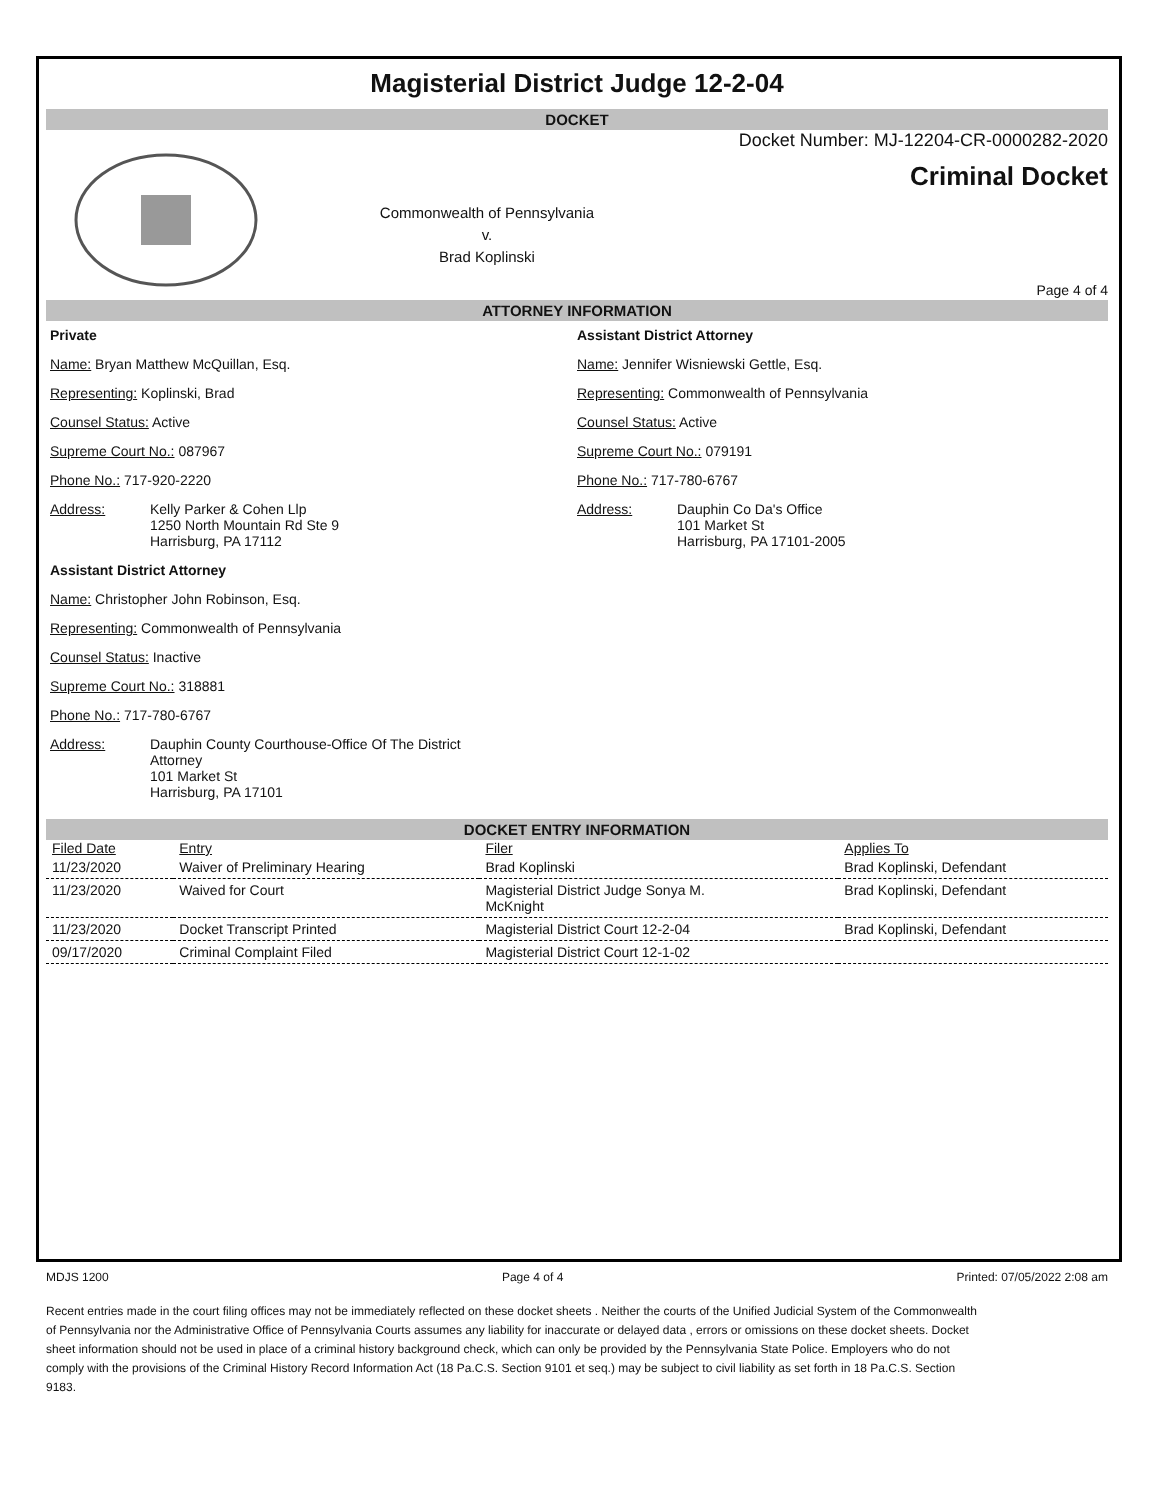Magisterial District Judge 12-2-04
DOCKET
Commonwealth of Pennsylvania
v.
Brad Koplinski
Docket Number: MJ-12204-CR-0000282-2020
Criminal Docket
Page 4 of 4
ATTORNEY INFORMATION
Private
Name: Bryan Matthew McQuillan, Esq.
Representing: Koplinski, Brad
Counsel Status: Active
Supreme Court No.: 087967
Phone No.: 717-920-2220
Address: Kelly Parker & Cohen Llp
1250 North Mountain Rd Ste 9
Harrisburg, PA 17112
Assistant District Attorney
Name: Christopher John Robinson, Esq.
Representing: Commonwealth of Pennsylvania
Counsel Status: Inactive
Supreme Court No.: 318881
Phone No.: 717-780-6767
Address: Dauphin County Courthouse-Office Of The District
Attorney
101 Market St
Harrisburg, PA 17101
Assistant District Attorney
Name: Jennifer Wisniewski Gettle, Esq.
Representing: Commonwealth of Pennsylvania
Counsel Status: Active
Supreme Court No.: 079191
Phone No.: 717-780-6767
Address: Dauphin Co Da's Office
101 Market St
Harrisburg, PA 17101-2005
DOCKET ENTRY INFORMATION
| Filed Date | Entry | Filer | Applies To |
| --- | --- | --- | --- |
| 11/23/2020 | Waiver of Preliminary Hearing | Brad Koplinski | Brad Koplinski, Defendant |
| 11/23/2020 | Waived for Court | Magisterial District Judge Sonya M. McKnight | Brad Koplinski, Defendant |
| 11/23/2020 | Docket Transcript Printed | Magisterial District Court 12-2-04 | Brad Koplinski, Defendant |
| 09/17/2020 | Criminal Complaint Filed | Magisterial District Court 12-1-02 | |
MDJS 1200 Page 4 of 4 Printed: 07/05/2022 2:08 am
Recent entries made in the court filing offices may not be immediately reflected on these docket sheets . Neither the courts of the Unified Judicial System of the Commonwealth of Pennsylvania nor the Administrative Office of Pennsylvania Courts assumes any liability for inaccurate or delayed data , errors or omissions on these docket sheets. Docket sheet information should not be used in place of a criminal history background check, which can only be provided by the Pennsylvania State Police. Employers who do not comply with the provisions of the Criminal History Record Information Act (18 Pa.C.S. Section 9101 et seq.) may be subject to civil liability as set forth in 18 Pa.C.S. Section 9183.